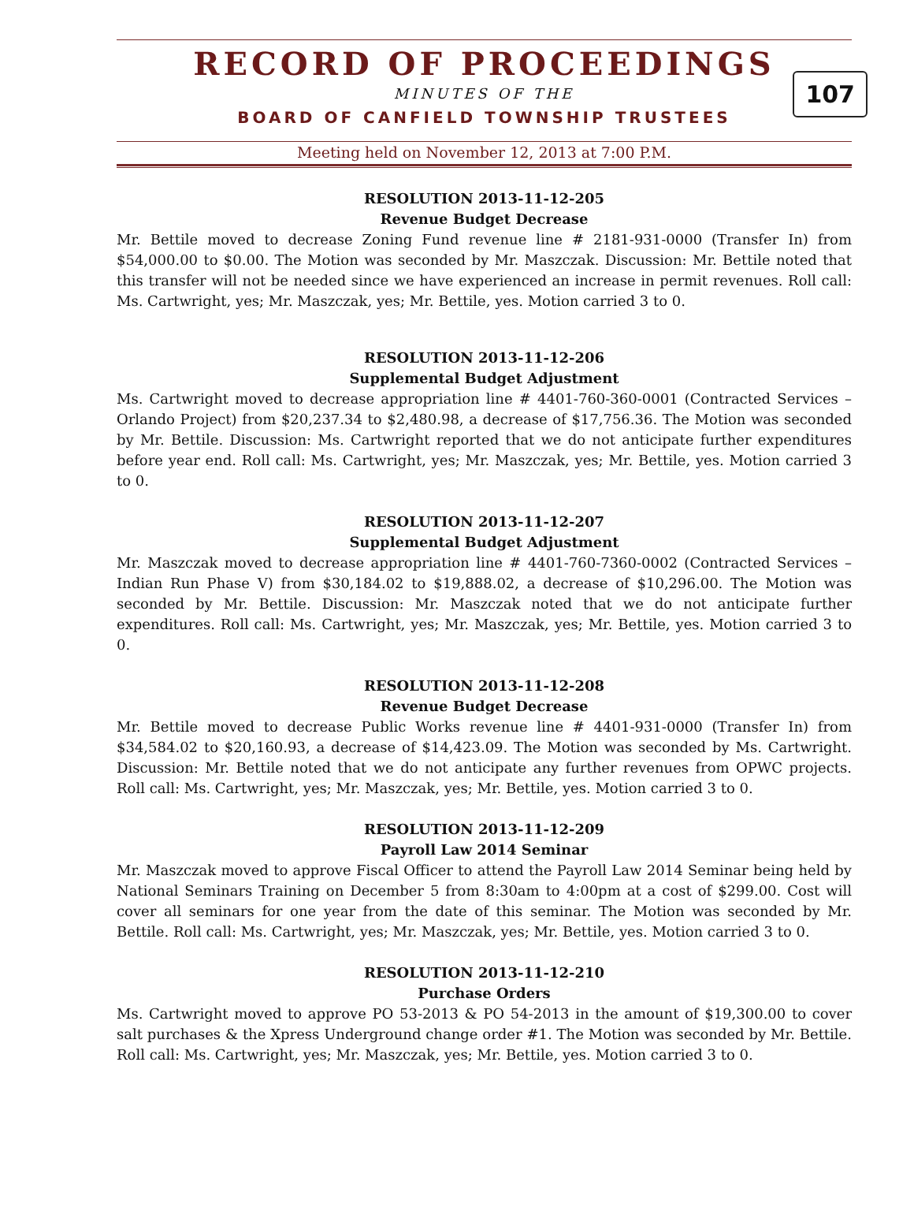RECORD OF PROCEEDINGS
107
MINUTES OF THE
BOARD OF CANFIELD TOWNSHIP TRUSTEES
Meeting held on November 12, 2013 at 7:00 P.M.
RESOLUTION 2013-11-12-205
Revenue Budget Decrease
Mr. Bettile moved to decrease Zoning Fund revenue line # 2181-931-0000 (Transfer In) from $54,000.00 to $0.00. The Motion was seconded by Mr. Maszczak. Discussion: Mr. Bettile noted that this transfer will not be needed since we have experienced an increase in permit revenues. Roll call: Ms. Cartwright, yes; Mr. Maszczak, yes; Mr. Bettile, yes. Motion carried 3 to 0.
RESOLUTION 2013-11-12-206
Supplemental Budget Adjustment
Ms. Cartwright moved to decrease appropriation line # 4401-760-360-0001 (Contracted Services – Orlando Project) from $20,237.34 to $2,480.98, a decrease of $17,756.36. The Motion was seconded by Mr. Bettile. Discussion: Ms. Cartwright reported that we do not anticipate further expenditures before year end. Roll call: Ms. Cartwright, yes; Mr. Maszczak, yes; Mr. Bettile, yes. Motion carried 3 to 0.
RESOLUTION 2013-11-12-207
Supplemental Budget Adjustment
Mr. Maszczak moved to decrease appropriation line # 4401-760-7360-0002 (Contracted Services – Indian Run Phase V) from $30,184.02 to $19,888.02, a decrease of $10,296.00. The Motion was seconded by Mr. Bettile. Discussion: Mr. Maszczak noted that we do not anticipate further expenditures. Roll call: Ms. Cartwright, yes; Mr. Maszczak, yes; Mr. Bettile, yes. Motion carried 3 to 0.
RESOLUTION 2013-11-12-208
Revenue Budget Decrease
Mr. Bettile moved to decrease Public Works revenue line # 4401-931-0000 (Transfer In) from $34,584.02 to $20,160.93, a decrease of $14,423.09. The Motion was seconded by Ms. Cartwright. Discussion: Mr. Bettile noted that we do not anticipate any further revenues from OPWC projects. Roll call: Ms. Cartwright, yes; Mr. Maszczak, yes; Mr. Bettile, yes. Motion carried 3 to 0.
RESOLUTION 2013-11-12-209
Payroll Law 2014 Seminar
Mr. Maszczak moved to approve Fiscal Officer to attend the Payroll Law 2014 Seminar being held by National Seminars Training on December 5 from 8:30am to 4:00pm at a cost of $299.00. Cost will cover all seminars for one year from the date of this seminar. The Motion was seconded by Mr. Bettile. Roll call: Ms. Cartwright, yes; Mr. Maszczak, yes; Mr. Bettile, yes. Motion carried 3 to 0.
RESOLUTION 2013-11-12-210
Purchase Orders
Ms. Cartwright moved to approve PO 53-2013 & PO 54-2013 in the amount of $19,300.00 to cover salt purchases & the Xpress Underground change order #1. The Motion was seconded by Mr. Bettile. Roll call: Ms. Cartwright, yes; Mr. Maszczak, yes; Mr. Bettile, yes. Motion carried 3 to 0.